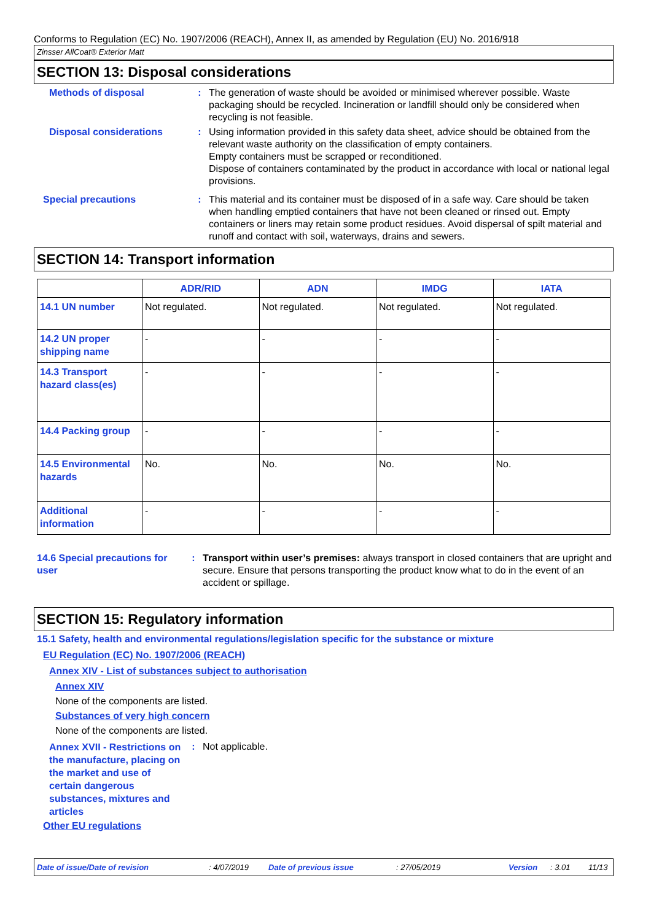Conforms to Regulation (EC) No. 1907/2006 (REACH), Annex II, as amended by Regulation (EU) No. 2016/918
Zinsser AllCoat® Exterior Matt
SECTION 13: Disposal considerations
Methods of disposal : The generation of waste should be avoided or minimised wherever possible. Waste packaging should be recycled. Incineration or landfill should only be considered when recycling is not feasible.
Disposal considerations : Using information provided in this safety data sheet, advice should be obtained from the relevant waste authority on the classification of empty containers.
Empty containers must be scrapped or reconditioned.
Dispose of containers contaminated by the product in accordance with local or national legal provisions.
Special precautions : This material and its container must be disposed of in a safe way. Care should be taken when handling emptied containers that have not been cleaned or rinsed out. Empty containers or liners may retain some product residues. Avoid dispersal of spilt material and runoff and contact with soil, waterways, drains and sewers.
SECTION 14: Transport information
| | ADR/RID | ADN | IMDG | IATA |
| --- | --- | --- | --- | --- |
| 14.1 UN number | Not regulated. | Not regulated. | Not regulated. | Not regulated. |
| 14.2 UN proper shipping name | - | - | - | - |
| 14.3 Transport hazard class(es) | - | - | - | - |
| 14.4 Packing group | - | - | - | - |
| 14.5 Environmental hazards | No. | No. | No. | No. |
| Additional information | - | - | - | - |
14.6 Special precautions for user
: Transport within user’s premises: always transport in closed containers that are upright and secure. Ensure that persons transporting the product know what to do in the event of an accident or spillage.
SECTION 15: Regulatory information
15.1 Safety, health and environmental regulations/legislation specific for the substance or mixture
EU Regulation (EC) No. 1907/2006 (REACH)
Annex XIV - List of substances subject to authorisation
Annex XIV
None of the components are listed.
Substances of very high concern
None of the components are listed.
Annex XVII - Restrictions on the manufacture, placing on the market and use of certain dangerous substances, mixtures and articles
: Not applicable.
Other EU regulations
Date of issue/Date of revision: 4/07/2019 Date of previous issue: 27/05/2019 Version: 3.01 11/13